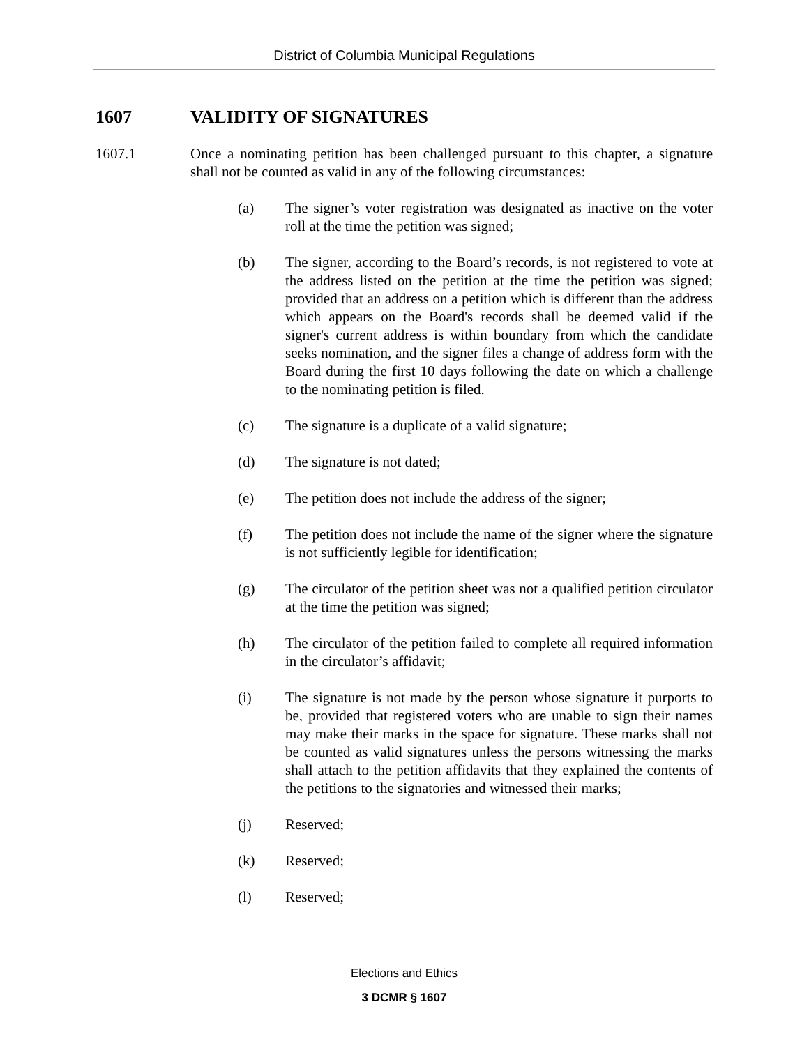District of Columbia Municipal Regulations
1607 VALIDITY OF SIGNATURES
1607.1 Once a nominating petition has been challenged pursuant to this chapter, a signature shall not be counted as valid in any of the following circumstances:
(a) The signer’s voter registration was designated as inactive on the voter roll at the time the petition was signed;
(b) The signer, according to the Board’s records, is not registered to vote at the address listed on the petition at the time the petition was signed; provided that an address on a petition which is different than the address which appears on the Board's records shall be deemed valid if the signer's current address is within boundary from which the candidate seeks nomination, and the signer files a change of address form with the Board during the first 10 days following the date on which a challenge to the nominating petition is filed.
(c) The signature is a duplicate of a valid signature;
(d) The signature is not dated;
(e) The petition does not include the address of the signer;
(f) The petition does not include the name of the signer where the signature is not sufficiently legible for identification;
(g) The circulator of the petition sheet was not a qualified petition circulator at the time the petition was signed;
(h) The circulator of the petition failed to complete all required information in the circulator’s affidavit;
(i) The signature is not made by the person whose signature it purports to be, provided that registered voters who are unable to sign their names may make their marks in the space for signature. These marks shall not be counted as valid signatures unless the persons witnessing the marks shall attach to the petition affidavits that they explained the contents of the petitions to the signatories and witnessed their marks;
(j) Reserved;
(k) Reserved;
(l) Reserved;
Elections and Ethics
3 DCMR § 1607